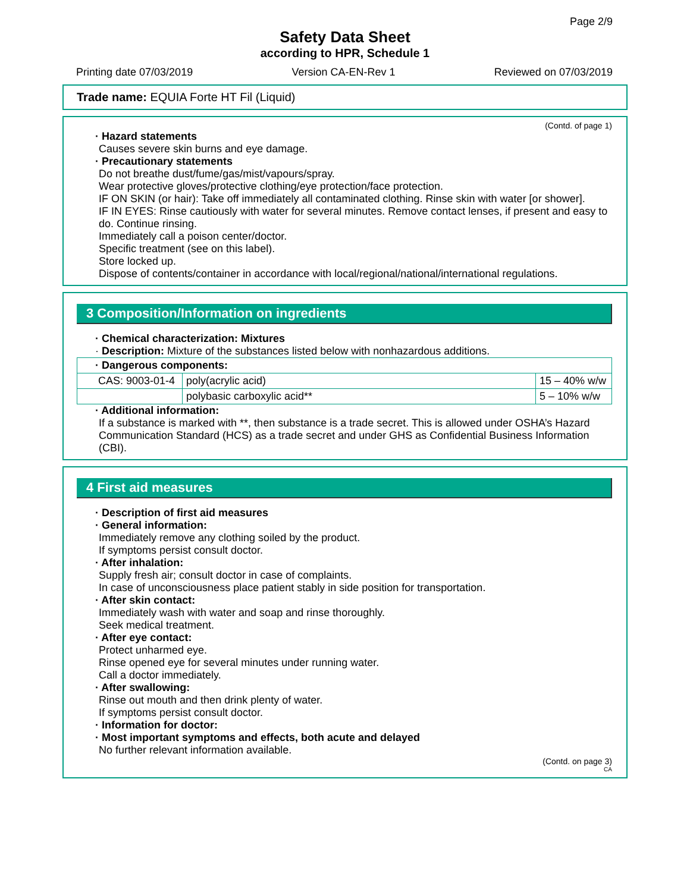Page 2/9
Safety Data Sheet
according to HPR, Schedule 1
Printing date 07/03/2019 Version CA-EN-Rev 1 Reviewed on 07/03/2019
Trade name: EQUIA Forte HT Fil (Liquid)
(Contd. of page 1)
· Hazard statements
Causes severe skin burns and eye damage.
· Precautionary statements
Do not breathe dust/fume/gas/mist/vapours/spray.
Wear protective gloves/protective clothing/eye protection/face protection.
IF ON SKIN (or hair): Take off immediately all contaminated clothing. Rinse skin with water [or shower].
IF IN EYES: Rinse cautiously with water for several minutes. Remove contact lenses, if present and easy to do. Continue rinsing.
Immediately call a poison center/doctor.
Specific treatment (see on this label).
Store locked up.
Dispose of contents/container in accordance with local/regional/national/international regulations.
3 Composition/Information on ingredients
· Chemical characterization: Mixtures
· Description: Mixture of the substances listed below with nonhazardous additions.
| · Dangerous components: | | |
| --- | --- | --- |
| CAS: 9003-01-4 | poly(acrylic acid) | 15 – 40% w/w |
| | polybasic carboxylic acid** | 5 – 10% w/w |
· Additional information:
If a substance is marked with **, then substance is a trade secret. This is allowed under OSHA’s Hazard Communication Standard (HCS) as a trade secret and under GHS as Confidential Business Information (CBI).
4 First aid measures
· Description of first aid measures
· General information:
Immediately remove any clothing soiled by the product.
If symptoms persist consult doctor.
· After inhalation:
Supply fresh air; consult doctor in case of complaints.
In case of unconsciousness place patient stably in side position for transportation.
· After skin contact:
Immediately wash with water and soap and rinse thoroughly.
Seek medical treatment.
· After eye contact:
Protect unharmed eye.
Rinse opened eye for several minutes under running water.
Call a doctor immediately.
· After swallowing:
Rinse out mouth and then drink plenty of water.
If symptoms persist consult doctor.
· Information for doctor:
· Most important symptoms and effects, both acute and delayed
No further relevant information available.
(Contd. on page 3)
CA